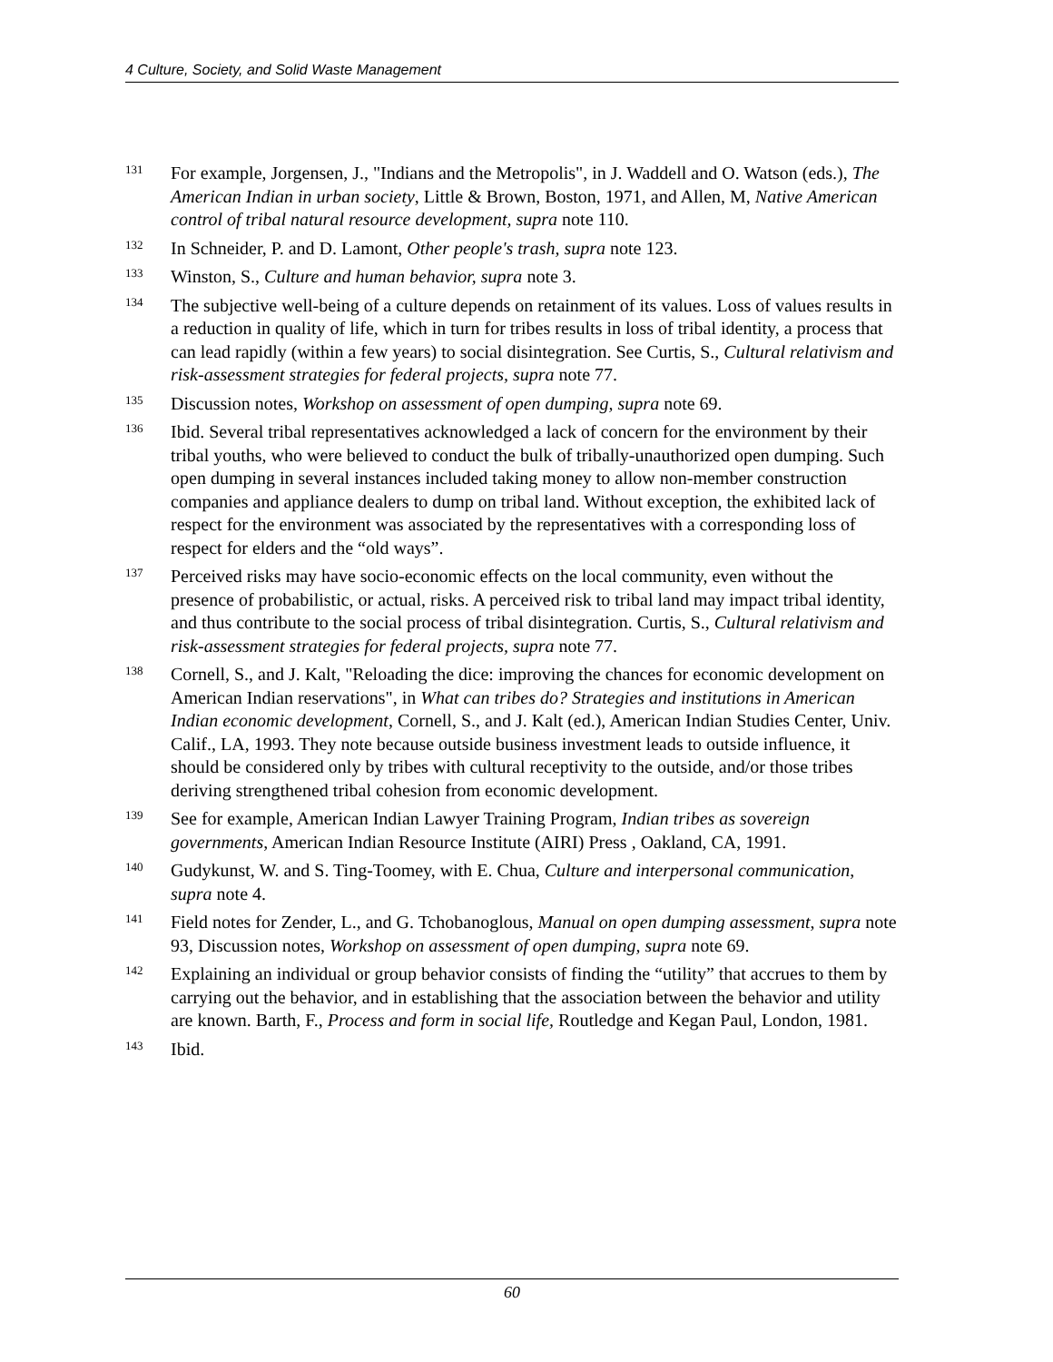4 Culture, Society, and Solid Waste Management
131 For example, Jorgensen, J., "Indians and the Metropolis", in J. Waddell and O. Watson (eds.), The American Indian in urban society, Little & Brown, Boston, 1971, and Allen, M, Native American control of tribal natural resource development, supra note 110.
132 In Schneider, P. and D. Lamont, Other people's trash, supra note 123.
133 Winston, S., Culture and human behavior, supra note 3.
134 The subjective well-being of a culture depends on retainment of its values. Loss of values results in a reduction in quality of life, which in turn for tribes results in loss of tribal identity, a process that can lead rapidly (within a few years) to social disintegration. See Curtis, S., Cultural relativism and risk-assessment strategies for federal projects, supra note 77.
135 Discussion notes, Workshop on assessment of open dumping, supra note 69.
136 Ibid. Several tribal representatives acknowledged a lack of concern for the environment by their tribal youths, who were believed to conduct the bulk of tribally-unauthorized open dumping. Such open dumping in several instances included taking money to allow non-member construction companies and appliance dealers to dump on tribal land. Without exception, the exhibited lack of respect for the environment was associated by the representatives with a corresponding loss of respect for elders and the “old ways”.
137 Perceived risks may have socio-economic effects on the local community, even without the presence of probabilistic, or actual, risks. A perceived risk to tribal land may impact tribal identity, and thus contribute to the social process of tribal disintegration. Curtis, S., Cultural relativism and risk-assessment strategies for federal projects, supra note 77.
138 Cornell, S., and J. Kalt, "Reloading the dice: improving the chances for economic development on American Indian reservations", in What can tribes do? Strategies and institutions in American Indian economic development, Cornell, S., and J. Kalt (ed.), American Indian Studies Center, Univ. Calif., LA, 1993. They note because outside business investment leads to outside influence, it should be considered only by tribes with cultural receptivity to the outside, and/or those tribes deriving strengthened tribal cohesion from economic development.
139 See for example, American Indian Lawyer Training Program, Indian tribes as sovereign governments, American Indian Resource Institute (AIRI) Press , Oakland, CA, 1991.
140 Gudykunst, W. and S. Ting-Toomey, with E. Chua, Culture and interpersonal communication, supra note 4.
141 Field notes for Zender, L., and G. Tchobanoglous, Manual on open dumping assessment, supra note 93, Discussion notes, Workshop on assessment of open dumping, supra note 69.
142 Explaining an individual or group behavior consists of finding the “utility” that accrues to them by carrying out the behavior, and in establishing that the association between the behavior and utility are known. Barth, F., Process and form in social life, Routledge and Kegan Paul, London, 1981.
143 Ibid.
60